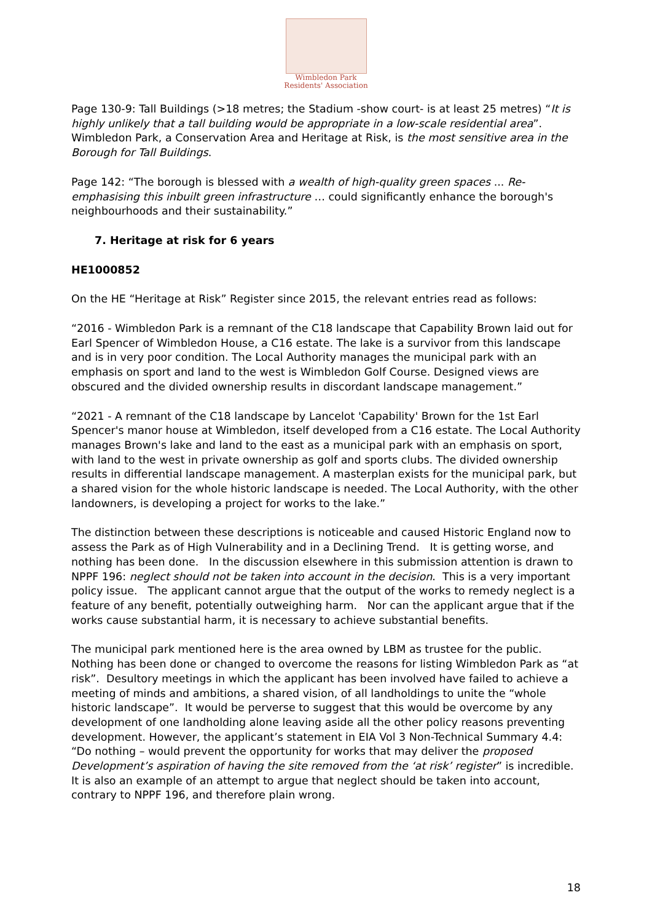Wimbledon Park
Residents' Association
Page 130-9: Tall Buildings (>18 metres; the Stadium -show court- is at least 25 metres) “It is highly unlikely that a tall building would be appropriate in a low-scale residential area”. Wimbledon Park, a Conservation Area and Heritage at Risk, is the most sensitive area in the Borough for Tall Buildings.
Page 142: “The borough is blessed with a wealth of high-quality green spaces ... Re-emphasising this inbuilt green infrastructure … could significantly enhance the borough's neighbourhoods and their sustainability.”
7. Heritage at risk for 6 years
HE1000852
On the HE “Heritage at Risk” Register since 2015, the relevant entries read as follows:
“2016 - Wimbledon Park is a remnant of the C18 landscape that Capability Brown laid out for Earl Spencer of Wimbledon House, a C16 estate. The lake is a survivor from this landscape and is in very poor condition. The Local Authority manages the municipal park with an emphasis on sport and land to the west is Wimbledon Golf Course. Designed views are obscured and the divided ownership results in discordant landscape management.”
“2021 - A remnant of the C18 landscape by Lancelot 'Capability' Brown for the 1st Earl Spencer's manor house at Wimbledon, itself developed from a C16 estate. The Local Authority manages Brown's lake and land to the east as a municipal park with an emphasis on sport, with land to the west in private ownership as golf and sports clubs. The divided ownership results in differential landscape management. A masterplan exists for the municipal park, but a shared vision for the whole historic landscape is needed. The Local Authority, with the other landowners, is developing a project for works to the lake.”
The distinction between these descriptions is noticeable and caused Historic England now to assess the Park as of High Vulnerability and in a Declining Trend. It is getting worse, and nothing has been done. In the discussion elsewhere in this submission attention is drawn to NPPF 196: neglect should not be taken into account in the decision. This is a very important policy issue. The applicant cannot argue that the output of the works to remedy neglect is a feature of any benefit, potentially outweighing harm. Nor can the applicant argue that if the works cause substantial harm, it is necessary to achieve substantial benefits.
The municipal park mentioned here is the area owned by LBM as trustee for the public. Nothing has been done or changed to overcome the reasons for listing Wimbledon Park as “at risk”. Desultory meetings in which the applicant has been involved have failed to achieve a meeting of minds and ambitions, a shared vision, of all landholdings to unite the “whole historic landscape”. It would be perverse to suggest that this would be overcome by any development of one landholding alone leaving aside all the other policy reasons preventing development. However, the applicant’s statement in EIA Vol 3 Non-Technical Summary 4.4: “Do nothing – would prevent the opportunity for works that may deliver the proposed Development’s aspiration of having the site removed from the ‘at risk’ register” is incredible. It is also an example of an attempt to argue that neglect should be taken into account, contrary to NPPF 196, and therefore plain wrong.
18